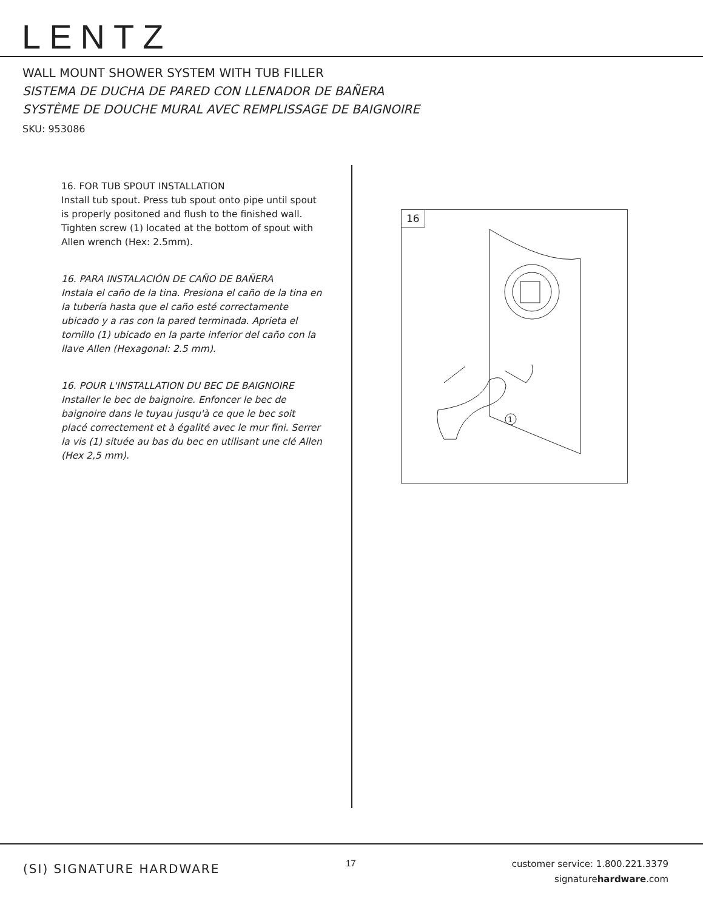LENTZ
WALL MOUNT SHOWER SYSTEM WITH TUB FILLER
SISTEMA DE DUCHA DE PARED CON LLENADOR DE BAÑERA
SYSTÈME DE DOUCHE MURAL AVEC REMPLISSAGE DE BAIGNOIRE
SKU: 953086
16. FOR TUB SPOUT INSTALLATION
Install tub spout. Press tub spout onto pipe until spout is properly positoned and flush to the finished wall. Tighten screw (1) located at the bottom of spout with Allen wrench (Hex: 2.5mm).
16. PARA INSTALACIÓN DE CAÑO DE BAÑERA
Instala el caño de la tina. Presiona el caño de la tina en la tubería hasta que el caño esté correctamente ubicado y a ras con la pared terminada. Aprieta el tornillo (1) ubicado en la parte inferior del caño con la llave Allen (Hexagonal: 2.5 mm).
16. POUR L'INSTALLATION DU BEC DE BAIGNOIRE
Installer le bec de baignoire. Enfoncer le bec de baignoire dans le tuyau jusqu'à ce que le bec soit placé correctement et à égalité avec le mur fini. Serrer la vis (1) située au bas du bec en utilisant une clé Allen (Hex 2,5 mm).
16
1
(SI) SIGNATURE HARDWARE 17
customer service: 1.800.221.3379
signaturehardware.com